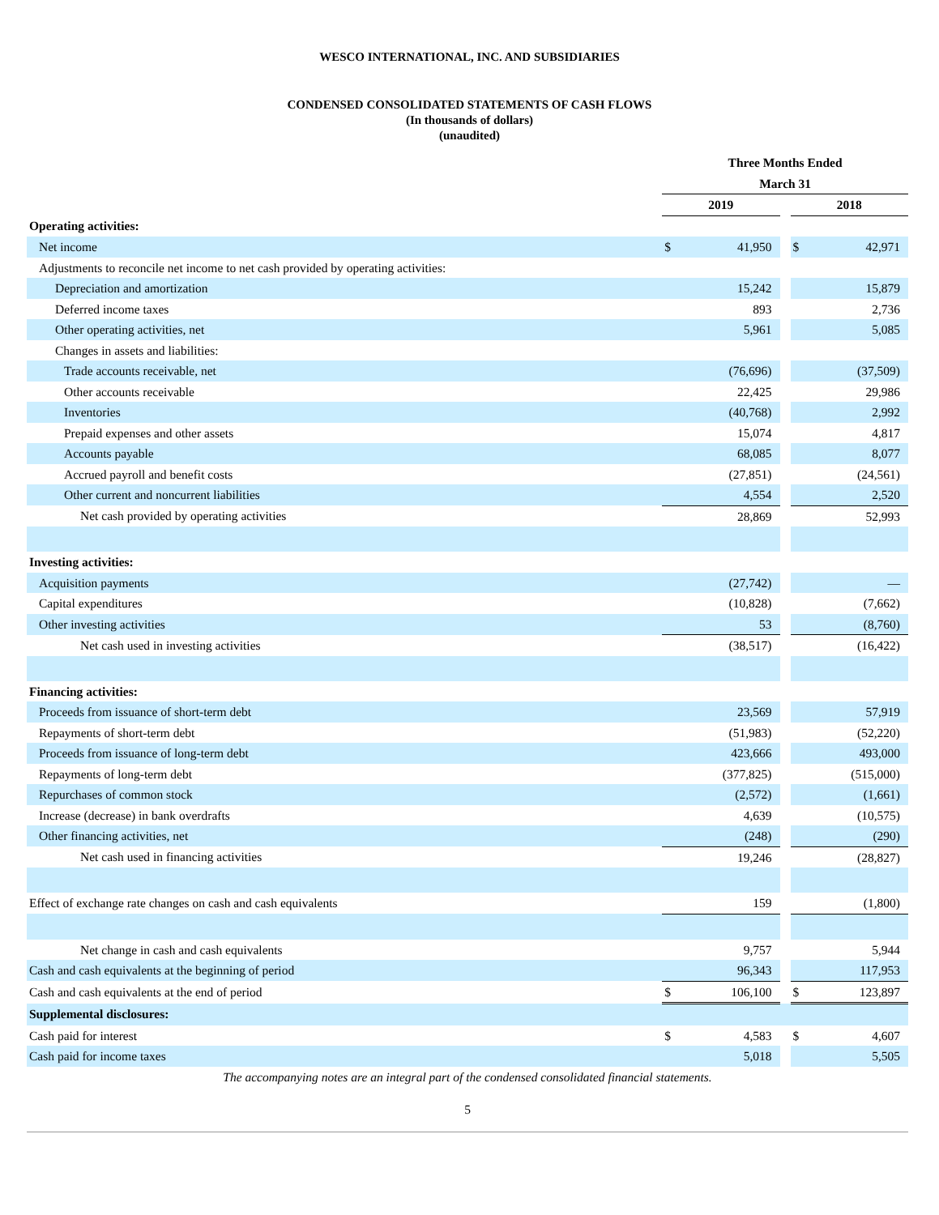WESCO INTERNATIONAL, INC. AND SUBSIDIARIES
CONDENSED CONSOLIDATED STATEMENTS OF CASH FLOWS
(In thousands of dollars)
(unaudited)
| | Three Months Ended | | | | |
| | March 31 | | | | |
| | 2019 | | | 2018 | |
| Operating activities: | | | | | |
| Net income | $ | 41,950 | | $ | 42,971 |
| Adjustments to reconcile net income to net cash provided by operating activities: | | | | | |
| Depreciation and amortization | | 15,242 | | | 15,879 |
| Deferred income taxes | | 893 | | | 2,736 |
| Other operating activities, net | | 5,961 | | | 5,085 |
| Changes in assets and liabilities: | | | | | |
| Trade accounts receivable, net | | (76,696) | | | (37,509) |
| Other accounts receivable | | 22,425 | | | 29,986 |
| Inventories | | (40,768) | | | 2,992 |
| Prepaid expenses and other assets | | 15,074 | | | 4,817 |
| Accounts payable | | 68,085 | | | 8,077 |
| Accrued payroll and benefit costs | | (27,851) | | | (24,561) |
| Other current and noncurrent liabilities | | 4,554 | | | 2,520 |
| Net cash provided by operating activities | | 28,869 | | | 52,993 |
| Investing activities: | | | | | |
| Acquisition payments | | (27,742) | | | — |
| Capital expenditures | | (10,828) | | | (7,662) |
| Other investing activities | | 53 | | | (8,760) |
| Net cash used in investing activities | | (38,517) | | | (16,422) |
| Financing activities: | | | | | |
| Proceeds from issuance of short-term debt | | 23,569 | | | 57,919 |
| Repayments of short-term debt | | (51,983) | | | (52,220) |
| Proceeds from issuance of long-term debt | | 423,666 | | | 493,000 |
| Repayments of long-term debt | | (377,825) | | | (515,000) |
| Repurchases of common stock | | (2,572) | | | (1,661) |
| Increase (decrease) in bank overdrafts | | 4,639 | | | (10,575) |
| Other financing activities, net | | (248) | | | (290) |
| Net cash used in financing activities | | 19,246 | | | (28,827) |
| Effect of exchange rate changes on cash and cash equivalents | | 159 | | | (1,800) |
| Net change in cash and cash equivalents | | 9,757 | | | 5,944 |
| Cash and cash equivalents at the beginning of period | | 96,343 | | | 117,953 |
| Cash and cash equivalents at the end of period | $ | 106,100 | | $ | 123,897 |
| Supplemental disclosures: | | | | | |
| Cash paid for interest | $ | 4,583 | | $ | 4,607 |
| Cash paid for income taxes | | 5,018 | | | 5,505 |
| The accompanying notes are an integral part of the condensed consolidated financial statements. | | | | | |
| 5 | | | | | |